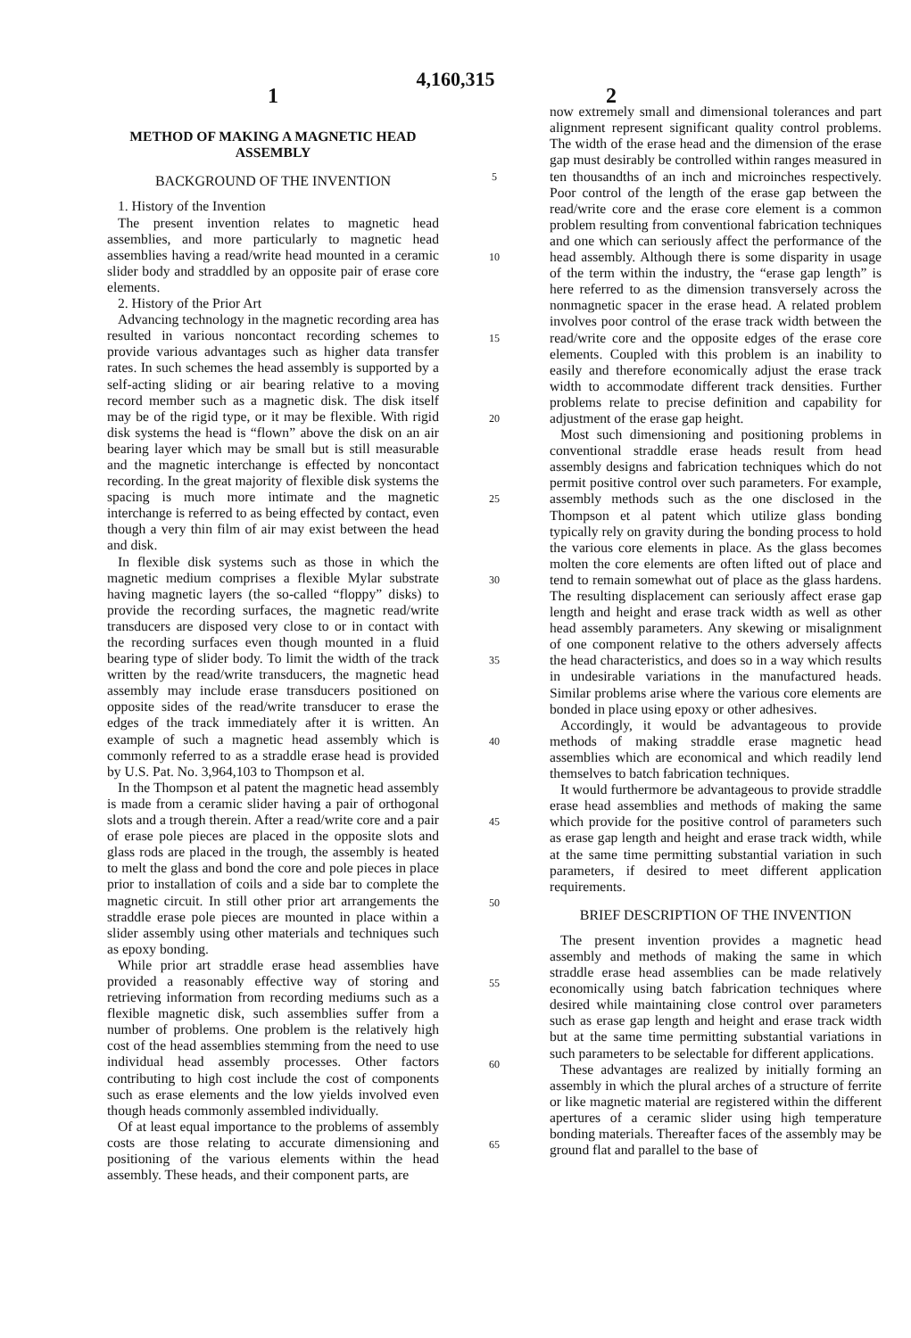4,160,315
1 2
METHOD OF MAKING A MAGNETIC HEAD ASSEMBLY
BACKGROUND OF THE INVENTION
1. History of the Invention
The present invention relates to magnetic head assemblies, and more particularly to magnetic head assemblies having a read/write head mounted in a ceramic slider body and straddled by an opposite pair of erase core elements.
2. History of the Prior Art
Advancing technology in the magnetic recording area has resulted in various noncontact recording schemes to provide various advantages such as higher data transfer rates. In such schemes the head assembly is supported by a self-acting sliding or air bearing relative to a moving record member such as a magnetic disk. The disk itself may be of the rigid type, or it may be flexible. With rigid disk systems the head is “flown” above the disk on an air bearing layer which may be small but is still measurable and the magnetic interchange is effected by noncontact recording. In the great majority of flexible disk systems the spacing is much more intimate and the magnetic interchange is referred to as being effected by contact, even though a very thin film of air may exist between the head and disk.
In flexible disk systems such as those in which the magnetic medium comprises a flexible Mylar substrate having magnetic layers (the so-called “floppy” disks) to provide the recording surfaces, the magnetic read/write transducers are disposed very close to or in contact with the recording surfaces even though mounted in a fluid bearing type of slider body. To limit the width of the track written by the read/write transducers, the magnetic head assembly may include erase transducers positioned on opposite sides of the read/write transducer to erase the edges of the track immediately after it is written. An example of such a magnetic head assembly which is commonly referred to as a straddle erase head is provided by U.S. Pat. No. 3,964,103 to Thompson et al.
In the Thompson et al patent the magnetic head assembly is made from a ceramic slider having a pair of orthogonal slots and a trough therein. After a read/write core and a pair of erase pole pieces are placed in the opposite slots and glass rods are placed in the trough, the assembly is heated to melt the glass and bond the core and pole pieces in place prior to installation of coils and a side bar to complete the magnetic circuit. In still other prior art arrangements the straddle erase pole pieces are mounted in place within a slider assembly using other materials and techniques such as epoxy bonding.
While prior art straddle erase head assemblies have provided a reasonably effective way of storing and retrieving information from recording mediums such as a flexible magnetic disk, such assemblies suffer from a number of problems. One problem is the relatively high cost of the head assemblies stemming from the need to use individual head assembly processes. Other factors contributing to high cost include the cost of components such as erase elements and the low yields involved even though heads commonly assembled individually.
Of at least equal importance to the problems of assembly costs are those relating to accurate dimensioning and positioning of the various elements within the head assembly. These heads, and their component parts, are
5
10
15
20
25
30
35
40
45
50
55
60
65
now extremely small and dimensional tolerances and part alignment represent significant quality control problems. The width of the erase head and the dimension of the erase gap must desirably be controlled within ranges measured in ten thousandths of an inch and microinches respectively. Poor control of the length of the erase gap between the read/write core and the erase core element is a common problem resulting from conventional fabrication techniques and one which can seriously affect the performance of the head assembly. Although there is some disparity in usage of the term within the industry, the “erase gap length” is here referred to as the dimension transversely across the nonmagnetic spacer in the erase head. A related problem involves poor control of the erase track width between the read/write core and the opposite edges of the erase core elements. Coupled with this problem is an inability to easily and therefore economically adjust the erase track width to accommodate different track densities. Further problems relate to precise definition and capability for adjustment of the erase gap height.
Most such dimensioning and positioning problems in conventional straddle erase heads result from head assembly designs and fabrication techniques which do not permit positive control over such parameters. For example, assembly methods such as the one disclosed in the Thompson et al patent which utilize glass bonding typically rely on gravity during the bonding process to hold the various core elements in place. As the glass becomes molten the core elements are often lifted out of place and tend to remain somewhat out of place as the glass hardens. The resulting displacement can seriously affect erase gap length and height and erase track width as well as other head assembly parameters. Any skewing or misalignment of one component relative to the others adversely affects the head characteristics, and does so in a way which results in undesirable variations in the manufactured heads. Similar problems arise where the various core elements are bonded in place using epoxy or other adhesives.
Accordingly, it would be advantageous to provide methods of making straddle erase magnetic head assemblies which are economical and which readily lend themselves to batch fabrication techniques.
It would furthermore be advantageous to provide straddle erase head assemblies and methods of making the same which provide for the positive control of parameters such as erase gap length and height and erase track width, while at the same time permitting substantial variation in such parameters, if desired to meet different application requirements.
BRIEF DESCRIPTION OF THE INVENTION
The present invention provides a magnetic head assembly and methods of making the same in which straddle erase head assemblies can be made relatively economically using batch fabrication techniques where desired while maintaining close control over parameters such as erase gap length and height and erase track width but at the same time permitting substantial variations in such parameters to be selectable for different applications.
These advantages are realized by initially forming an assembly in which the plural arches of a structure of ferrite or like magnetic material are registered within the different apertures of a ceramic slider using high temperature bonding materials. Thereafter faces of the assembly may be ground flat and parallel to the base of